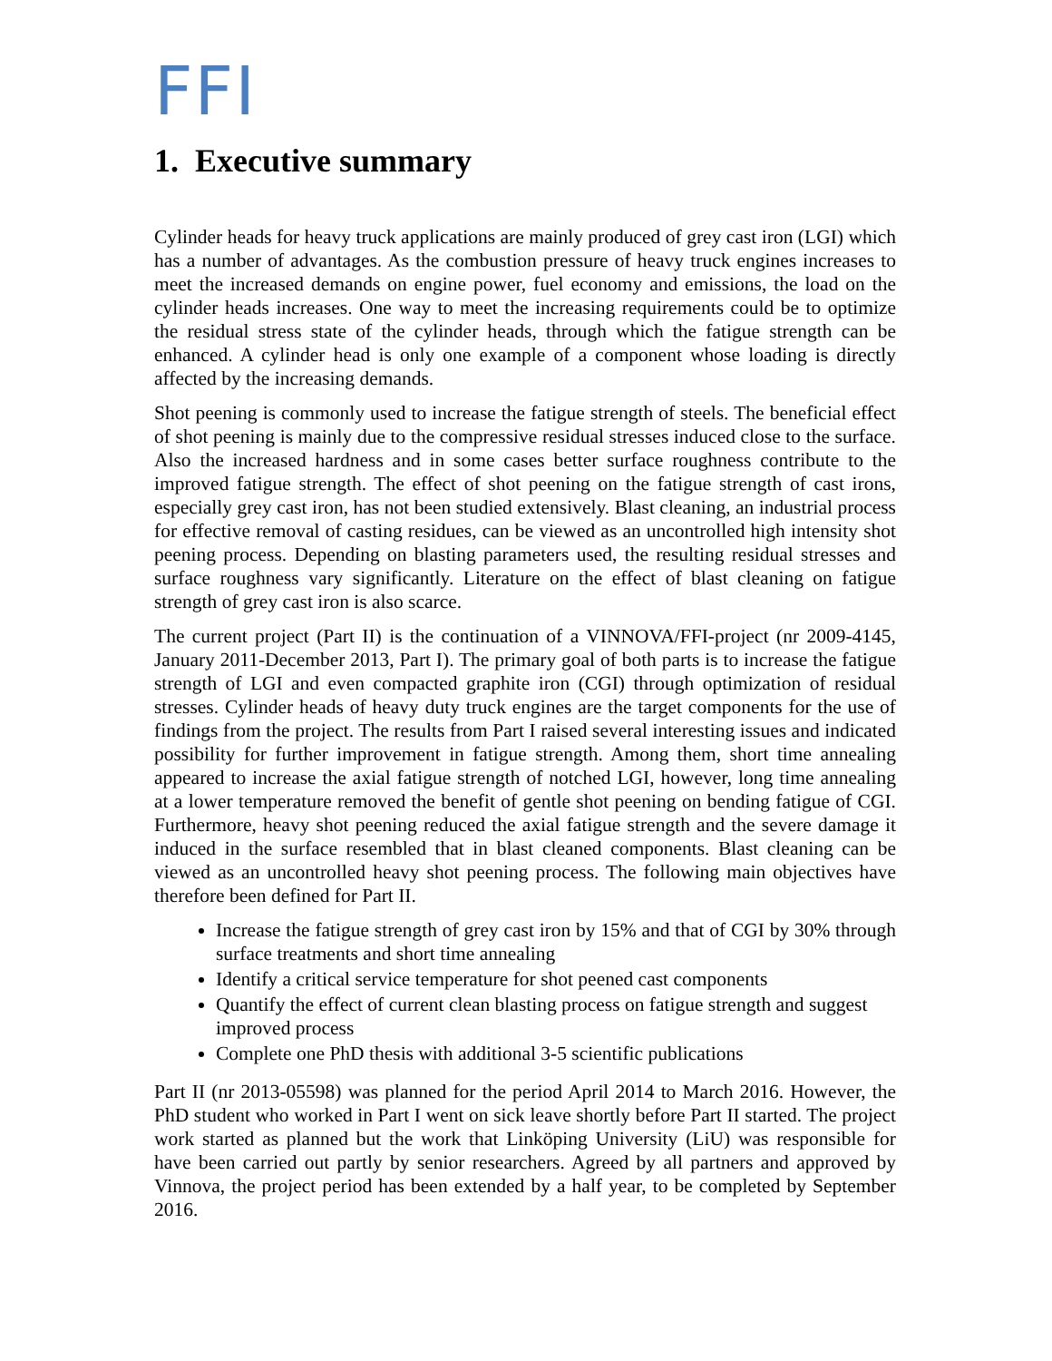FFI
1. Executive summary
Cylinder heads for heavy truck applications are mainly produced of grey cast iron (LGI) which has a number of advantages. As the combustion pressure of heavy truck engines increases to meet the increased demands on engine power, fuel economy and emissions, the load on the cylinder heads increases. One way to meet the increasing requirements could be to optimize the residual stress state of the cylinder heads, through which the fatigue strength can be enhanced. A cylinder head is only one example of a component whose loading is directly affected by the increasing demands.
Shot peening is commonly used to increase the fatigue strength of steels. The beneficial effect of shot peening is mainly due to the compressive residual stresses induced close to the surface. Also the increased hardness and in some cases better surface roughness contribute to the improved fatigue strength. The effect of shot peening on the fatigue strength of cast irons, especially grey cast iron, has not been studied extensively. Blast cleaning, an industrial process for effective removal of casting residues, can be viewed as an uncontrolled high intensity shot peening process. Depending on blasting parameters used, the resulting residual stresses and surface roughness vary significantly. Literature on the effect of blast cleaning on fatigue strength of grey cast iron is also scarce.
The current project (Part II) is the continuation of a VINNOVA/FFI-project (nr 2009-4145, January 2011-December 2013, Part I). The primary goal of both parts is to increase the fatigue strength of LGI and even compacted graphite iron (CGI) through optimization of residual stresses. Cylinder heads of heavy duty truck engines are the target components for the use of findings from the project. The results from Part I raised several interesting issues and indicated possibility for further improvement in fatigue strength. Among them, short time annealing appeared to increase the axial fatigue strength of notched LGI, however, long time annealing at a lower temperature removed the benefit of gentle shot peening on bending fatigue of CGI. Furthermore, heavy shot peening reduced the axial fatigue strength and the severe damage it induced in the surface resembled that in blast cleaned components. Blast cleaning can be viewed as an uncontrolled heavy shot peening process. The following main objectives have therefore been defined for Part II.
Increase the fatigue strength of grey cast iron by 15% and that of CGI by 30% through surface treatments and short time annealing
Identify a critical service temperature for shot peened cast components
Quantify the effect of current clean blasting process on fatigue strength and suggest improved process
Complete one PhD thesis with additional 3-5 scientific publications
Part II (nr 2013-05598) was planned for the period April 2014 to March 2016. However, the PhD student who worked in Part I went on sick leave shortly before Part II started. The project work started as planned but the work that Linköping University (LiU) was responsible for have been carried out partly by senior researchers. Agreed by all partners and approved by Vinnova, the project period has been extended by a half year, to be completed by September 2016.